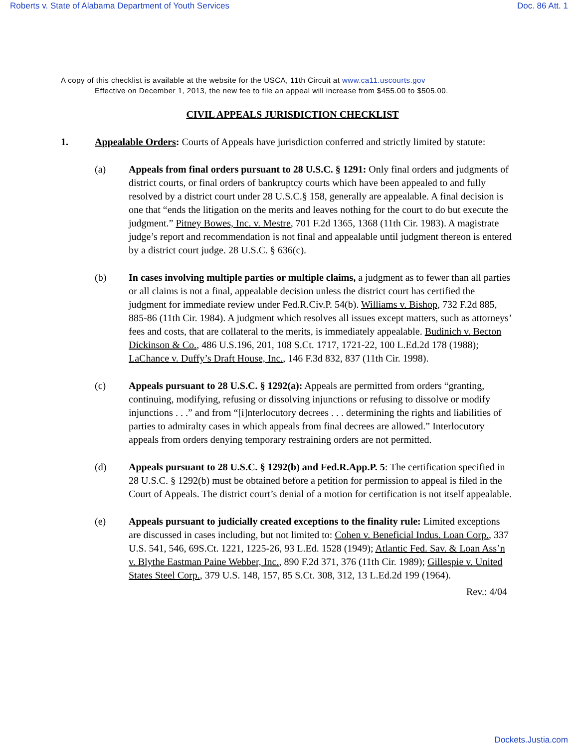Roberts v. State of Alabama Department of Youth Services Doc. 86 Att. 1
A copy of this checklist is available at the website for the USCA, 11th Circuit at www.ca11.uscourts.gov
Effective on December 1, 2013, the new fee to file an appeal will increase from $455.00 to $505.00.
CIVIL APPEALS JURISDICTION CHECKLIST
1. Appealable Orders: Courts of Appeals have jurisdiction conferred and strictly limited by statute:
(a) Appeals from final orders pursuant to 28 U.S.C. § 1291: Only final orders and judgments of district courts, or final orders of bankruptcy courts which have been appealed to and fully resolved by a district court under 28 U.S.C.§ 158, generally are appealable. A final decision is one that “ends the litigation on the merits and leaves nothing for the court to do but execute the judgment.” Pitney Bowes, Inc. v. Mestre, 701 F.2d 1365, 1368 (11th Cir. 1983). A magistrate judge’s report and recommendation is not final and appealable until judgment thereon is entered by a district court judge. 28 U.S.C. § 636(c).
(b) In cases involving multiple parties or multiple claims, a judgment as to fewer than all parties or all claims is not a final, appealable decision unless the district court has certified the judgment for immediate review under Fed.R.Civ.P. 54(b). Williams v. Bishop, 732 F.2d 885, 885-86 (11th Cir. 1984). A judgment which resolves all issues except matters, such as attorneys’ fees and costs, that are collateral to the merits, is immediately appealable. Budinich v. Becton Dickinson & Co., 486 U.S.196, 201, 108 S.Ct. 1717, 1721-22, 100 L.Ed.2d 178 (1988); LaChance v. Duffy’s Draft House, Inc., 146 F.3d 832, 837 (11th Cir. 1998).
(c) Appeals pursuant to 28 U.S.C. § 1292(a): Appeals are permitted from orders “granting, continuing, modifying, refusing or dissolving injunctions or refusing to dissolve or modify injunctions . . .” and from “[i]nterlocutory decrees . . . determining the rights and liabilities of parties to admiralty cases in which appeals from final decrees are allowed.” Interlocutory appeals from orders denying temporary restraining orders are not permitted.
(d) Appeals pursuant to 28 U.S.C. § 1292(b) and Fed.R.App.P. 5: The certification specified in 28 U.S.C. § 1292(b) must be obtained before a petition for permission to appeal is filed in the Court of Appeals. The district court’s denial of a motion for certification is not itself appealable.
(e) Appeals pursuant to judicially created exceptions to the finality rule: Limited exceptions are discussed in cases including, but not limited to: Cohen v. Beneficial Indus. Loan Corp., 337 U.S. 541, 546, 69S.Ct. 1221, 1225-26, 93 L.Ed. 1528 (1949); Atlantic Fed. Sav. & Loan Ass’n v. Blythe Eastman Paine Webber, Inc., 890 F.2d 371, 376 (11th Cir. 1989); Gillespie v. United States Steel Corp., 379 U.S. 148, 157, 85 S.Ct. 308, 312, 13 L.Ed.2d 199 (1964).
Rev.: 4/04
Dockets.Justia.com